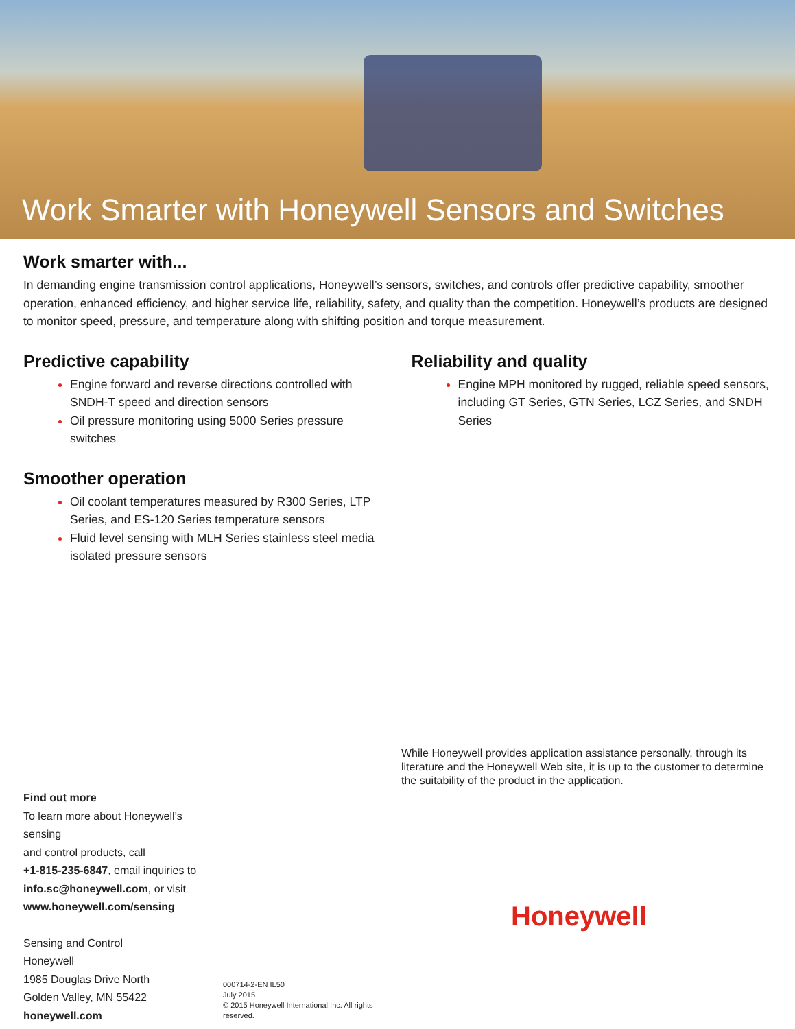Work Smarter with Honeywell Sensors and Switches
Work smarter with...
In demanding engine transmission control applications, Honeywell’s sensors, switches, and controls offer predictive capability, smoother operation, enhanced efficiency, and higher service life, reliability, safety, and quality than the competition. Honeywell’s products are designed to monitor speed, pressure, and temperature along with shifting position and torque measurement.
Predictive capability
Engine forward and reverse directions controlled with SNDH-T speed and direction sensors
Oil pressure monitoring using 5000 Series pressure switches
Smoother operation
Oil coolant temperatures measured by R300 Series, LTP Series, and ES-120 Series temperature sensors
Fluid level sensing with MLH Series stainless steel media isolated pressure sensors
Reliability and quality
Engine MPH monitored by rugged, reliable speed sensors, including GT Series, GTN Series, LCZ Series, and SNDH Series
Find out more
To learn more about Honeywell’s sensing
and control products, call
+1-815-235-6847, email inquiries to
info.sc@honeywell.com, or visit
www.honeywell.com/sensing
Sensing and Control
Honeywell
1985 Douglas Drive North
Golden Valley, MN 55422
honeywell.com
000714-2-EN IL50
July 2015
© 2015 Honeywell International Inc. All rights reserved.
While Honeywell provides application assistance personally, through its literature and the Honeywell Web site, it is up to the customer to determine the suitability of the product in the application.
Honeywell